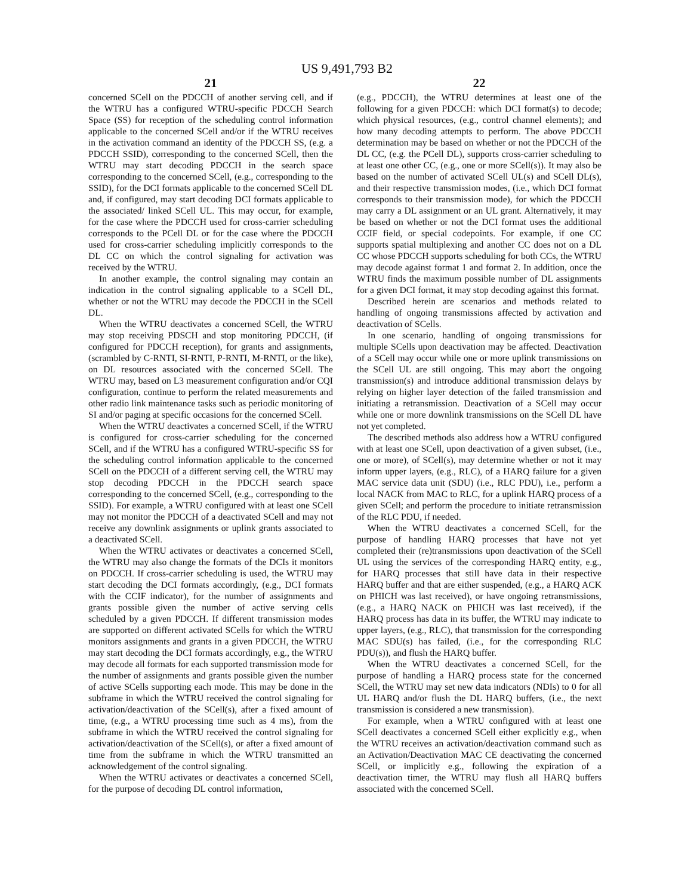US 9,491,793 B2
21
concerned SCell on the PDCCH of another serving cell, and if the WTRU has a configured WTRU-specific PDCCH Search Space (SS) for reception of the scheduling control information applicable to the concerned SCell and/or if the WTRU receives in the activation command an identity of the PDCCH SS, (e.g. a PDCCH SSID), corresponding to the concerned SCell, then the WTRU may start decoding PDCCH in the search space corresponding to the concerned SCell, (e.g., corresponding to the SSID), for the DCI formats applicable to the concerned SCell DL and, if configured, may start decoding DCI formats applicable to the associated/ linked SCell UL. This may occur, for example, for the case where the PDCCH used for cross-carrier scheduling corresponds to the PCell DL or for the case where the PDCCH used for cross-carrier scheduling implicitly corresponds to the DL CC on which the control signaling for activation was received by the WTRU.
In another example, the control signaling may contain an indication in the control signaling applicable to a SCell DL, whether or not the WTRU may decode the PDCCH in the SCell DL.
When the WTRU deactivates a concerned SCell, the WTRU may stop receiving PDSCH and stop monitoring PDCCH, (if configured for PDCCH reception), for grants and assignments, (scrambled by C-RNTI, SI-RNTI, P-RNTI, M-RNTI, or the like), on DL resources associated with the concerned SCell. The WTRU may, based on L3 measurement configuration and/or CQI configuration, continue to perform the related measurements and other radio link maintenance tasks such as periodic monitoring of SI and/or paging at specific occasions for the concerned SCell.
When the WTRU deactivates a concerned SCell, if the WTRU is configured for cross-carrier scheduling for the concerned SCell, and if the WTRU has a configured WTRU-specific SS for the scheduling control information applicable to the concerned SCell on the PDCCH of a different serving cell, the WTRU may stop decoding PDCCH in the PDCCH search space corresponding to the concerned SCell, (e.g., corresponding to the SSID). For example, a WTRU configured with at least one SCell may not monitor the PDCCH of a deactivated SCell and may not receive any downlink assignments or uplink grants associated to a deactivated SCell.
When the WTRU activates or deactivates a concerned SCell, the WTRU may also change the formats of the DCIs it monitors on PDCCH. If cross-carrier scheduling is used, the WTRU may start decoding the DCI formats accordingly, (e.g., DCI formats with the CCIF indicator), for the number of assignments and grants possible given the number of active serving cells scheduled by a given PDCCH. If different transmission modes are supported on different activated SCells for which the WTRU monitors assignments and grants in a given PDCCH, the WTRU may start decoding the DCI formats accordingly, e.g., the WTRU may decode all formats for each supported transmission mode for the number of assignments and grants possible given the number of active SCells supporting each mode. This may be done in the subframe in which the WTRU received the control signaling for activation/deactivation of the SCell(s), after a fixed amount of time, (e.g., a WTRU processing time such as 4 ms), from the subframe in which the WTRU received the control signaling for activation/deactivation of the SCell(s), or after a fixed amount of time from the subframe in which the WTRU transmitted an acknowledgement of the control signaling.
When the WTRU activates or deactivates a concerned SCell, for the purpose of decoding DL control information,
22
(e.g., PDCCH), the WTRU determines at least one of the following for a given PDCCH: which DCI format(s) to decode; which physical resources, (e.g., control channel elements); and how many decoding attempts to perform. The above PDCCH determination may be based on whether or not the PDCCH of the DL CC, (e.g. the PCell DL), supports cross-carrier scheduling to at least one other CC, (e.g., one or more SCell(s)). It may also be based on the number of activated SCell UL(s) and SCell DL(s), and their respective transmission modes, (i.e., which DCI format corresponds to their transmission mode), for which the PDCCH may carry a DL assignment or an UL grant. Alternatively, it may be based on whether or not the DCI format uses the additional CCIF field, or special codepoints. For example, if one CC supports spatial multiplexing and another CC does not on a DL CC whose PDCCH supports scheduling for both CCs, the WTRU may decode against format 1 and format 2. In addition, once the WTRU finds the maximum possible number of DL assignments for a given DCI format, it may stop decoding against this format.
Described herein are scenarios and methods related to handling of ongoing transmissions affected by activation and deactivation of SCells.
In one scenario, handling of ongoing transmissions for multiple SCells upon deactivation may be affected. Deactivation of a SCell may occur while one or more uplink transmissions on the SCell UL are still ongoing. This may abort the ongoing transmission(s) and introduce additional transmission delays by relying on higher layer detection of the failed transmission and initiating a retransmission. Deactivation of a SCell may occur while one or more downlink transmissions on the SCell DL have not yet completed.
The described methods also address how a WTRU configured with at least one SCell, upon deactivation of a given subset, (i.e., one or more), of SCell(s), may determine whether or not it may inform upper layers, (e.g., RLC), of a HARQ failure for a given MAC service data unit (SDU) (i.e., RLC PDU), i.e., perform a local NACK from MAC to RLC, for a uplink HARQ process of a given SCell; and perform the procedure to initiate retransmission of the RLC PDU, if needed.
When the WTRU deactivates a concerned SCell, for the purpose of handling HARQ processes that have not yet completed their (re)transmissions upon deactivation of the SCell UL using the services of the corresponding HARQ entity, e.g., for HARQ processes that still have data in their respective HARQ buffer and that are either suspended, (e.g., a HARQ ACK on PHICH was last received), or have ongoing retransmissions, (e.g., a HARQ NACK on PHICH was last received), if the HARQ process has data in its buffer, the WTRU may indicate to upper layers, (e.g., RLC), that transmission for the corresponding MAC SDU(s) has failed, (i.e., for the corresponding RLC PDU(s)), and flush the HARQ buffer.
When the WTRU deactivates a concerned SCell, for the purpose of handling a HARQ process state for the concerned SCell, the WTRU may set new data indicators (NDIs) to 0 for all UL HARQ and/or flush the DL HARQ buffers, (i.e., the next transmission is considered a new transmission).
For example, when a WTRU configured with at least one SCell deactivates a concerned SCell either explicitly e.g., when the WTRU receives an activation/deactivation command such as an Activation/Deactivation MAC CE deactivating the concerned SCell, or implicitly e.g., following the expiration of a deactivation timer, the WTRU may flush all HARQ buffers associated with the concerned SCell.